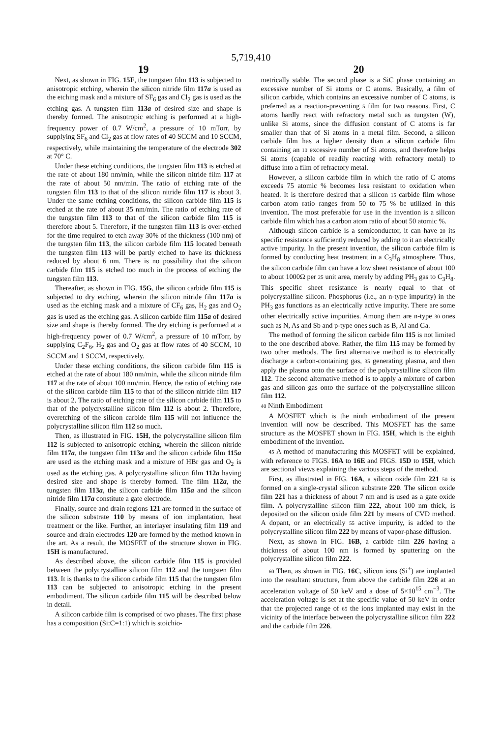5,719,410
19 20
Next, as shown in FIG. 15F, the tungsten film 113 is subjected to anisotropic etching, wherein the silicon nitride film 117a is used as the etching mask and a mixture of SF<sub>6</sub> gas and Cl<sub>2</sub> gas is used as the etching gas. A tungsten film 113a of desired size and shape is thereby formed. The anisotropic etching is performed at a high-frequency power of 0.7 W/cm<sup>2</sup>, a pressure of 10 mTorr, by supplying SF<sub>6</sub> and Cl<sub>2</sub> gas at flow rates of 40 SCCM and 10 SCCM, respectively, while maintaining the temperature of the electrode 302 at 70° C.
Under these etching conditions, the tungsten film 113 is etched at the rate of about 180 nm/min, while the silicon nitride film 117 at the rate of about 50 nm/min. The ratio of etching rate of the tungsten film 113 to that of the silicon nitride film 117 is about 3. Under the same etching conditions, the silicon carbide film 115 is etched at the rate of about 35 nm/min. The ratio of etching rate of the tungsten film 113 to that of the silicon carbide film 115 is therefore about 5. Therefore, if the tungsten film 113 is over-etched for the time required to etch away 30% of the thickness (100 nm) of the tungsten film 113, the silicon carbide film 115 located beneath the tungsten film 113 will be partly etched to have its thickness reduced by about 6 nm. There is no possibility that the silicon carbide film 115 is etched too much in the process of etching the tungsten film 113.
Thereafter, as shown in FIG. 15G, the silicon carbide film 115 is subjected to dry etching, wherein the silicon nitride film 117a is used as the etching mask and a mixture of CF<sub>6</sub> gas, H<sub>2</sub> gas and O<sub>2</sub> gas is used as the etching gas. A silicon carbide film 115a of desired size and shape is thereby formed. The dry etching is performed at a high-frequency power of 0.7 W/cm<sup>2</sup>, a pressure of 10 mTorr, by supplying C<sub>2</sub>F<sub>6</sub>, H<sub>2</sub> gas and O<sub>2</sub> gas at flow rates of 40 SCCM, 10 SCCM and 1 SCCM, respectively.
Under these etching conditions, the silicon carbide film 115 is etched at the rate of about 180 nm/min, while the silicon nitride film 117 at the rate of about 100 nm/min. Hence, the ratio of etching rate of the silicon carbide film 115 to that of the silicon nitride film 117 is about 2. The ratio of etching rate of the silicon carbide film 115 to that of the polycrystalline silicon film 112 is about 2. Therefore, overetching of the silicon carbide film 115 will not influence the polycrystalline silicon film 112 so much.
Then, as illustrated in FIG. 15H, the polycrystalline silicon film 112 is subjected to anisotropic etching, wherein the silicon nitride film 117a, the tungsten film 113a and the silicon carbide film 115a are used as the etching mask and a mixture of HBr gas and O<sub>2</sub> is used as the etching gas. A polycrystalline silicon film 112a having desired size and shape is thereby formed. The film 112a, the tungsten film 113a, the silicon carbide film 115a and the silicon nitride film 117a constitute a gate electrode.
Finally, source and drain regions 121 are formed in the surface of the silicon substrate 110 by means of ion implantation, heat treatment or the like. Further, an interlayer insulating film 119 and source and drain electrodes 120 are formed by the method known in the art. As a result, the MOSFET of the structure shown in FIG. 15H is manufactured.
As described above, the silicon carbide film 115 is provided between the polycrystalline silicon film 112 and the tungsten film 113. It is thanks to the silicon carbide film 115 that the tungsten film 113 can be subjected to anisotropic etching in the present embodiment. The silicon carbide film 115 will be described below in detail.
A silicon carbide film is comprised of two phases. The first phase has a composition (Si:C=1:1) which is stoichio-
metrically stable. The second phase is a SiC phase containing an excessive number of Si atoms or C atoms. Basically, a film of silicon carbide, which contains an excessive number of C atoms, is preferred as a reaction-preventing 5 film for two reasons. First, C atoms hardly react with refractory metal such as tungsten (W), unlike Si atoms, since the diffusion constant of C atoms is far smaller than that of Si atoms in a metal film. Second, a silicon carbide film has a higher density than a silicon carbide film containing an 10 excessive number of Si atoms, and therefore helps Si atoms (capable of readily reacting with refractory metal) to diffuse into a film of refractory metal.
However, a silicon carbide film in which the ratio of C atoms exceeds 75 atomic % becomes less resistant to oxidation when heated. It is therefore desired that a silicon 15 carbide film whose carbon atom ratio ranges from 50 to 75 % be utilized in this invention. The most preferable for use in the invention is a silicon carbide film which has a carbon atom ratio of about 50 atomic %.
Although silicon carbide is a semiconductor, it can have 20 its specific resistance sufficiently reduced by adding to it an electrically active impurity. In the present invention, the silicon carbide film is formed by conducting heat treatment in a C<sub>3</sub>H<sub>8</sub> atmosphere. Thus, the silicon carbide film can have a low sheet resistance of about 100 to about 1000Ω per 25 unit area, merely by adding PH<sub>3</sub> gas to C<sub>3</sub>H<sub>8</sub>. This specific sheet resistance is nearly equal to that of polycrystalline silicon. Phosphorus (i.e., an n-type impurity) in the PH<sub>3</sub> gas functions as an electrically active impurity. There are some other electrically active impurities. Among them are n-type 30 ones such as N, As and Sb and p-type ones such as B, Al and Ga.
The method of forming the silicon carbide film 115 is not limited to the one described above. Rather, the film 115 may be formed by two other methods. The first alternative method is to electrically discharge a carbon-containing gas, 35 generating plasma, and then apply the plasma onto the surface of the polycrystalline silicon film 112. The second alternative method is to apply a mixture of carbon gas and silicon gas onto the surface of the polycrystalline silicon film 112.
40 Ninth Embodiment
A MOSFET which is the ninth embodiment of the present invention will now be described. This MOSFET has the same structure as the MOSFET shown in FIG. 15H, which is the eighth embodiment of the invention.
45 A method of manufacturing this MOSFET will be explained, with reference to FIGS. 16A to 16E and FIGS. 15D to 15H, which are sectional views explaining the various steps of the method.
First, as illustrated in FIG. 16A, a silicon oxide film 221 50 is formed on a single-crystal silicon substrate 220. The silicon oxide film 221 has a thickness of about 7 nm and is used as a gate oxide film. A polycrystalline silicon film 222, about 100 nm thick, is deposited on the silicon oxide film 221 by means of CVD method. A dopant, or an electrically 55 active impurity, is added to the polycrystalline silicon film 222 by means of vapor-phase diffusion.
Next, as shown in FIG. 16B, a carbide film 226 having a thickness of about 100 nm is formed by sputtering on the polycrystalline silicon film 222.
60 Then, as shown in FIG. 16C, silicon ions (Si<sup>+</sup>) are implanted into the resultant structure, from above the carbide film 226 at an acceleration voltage of 50 keV and a dose of 5×10<sup>15</sup> cm<sup>−3</sup>. The acceleration voltage is set at the specific value of 50 keV in order that the projected range of 65 the ions implanted may exist in the vicinity of the interface between the polycrystalline silicon film 222 and the carbide film 226.